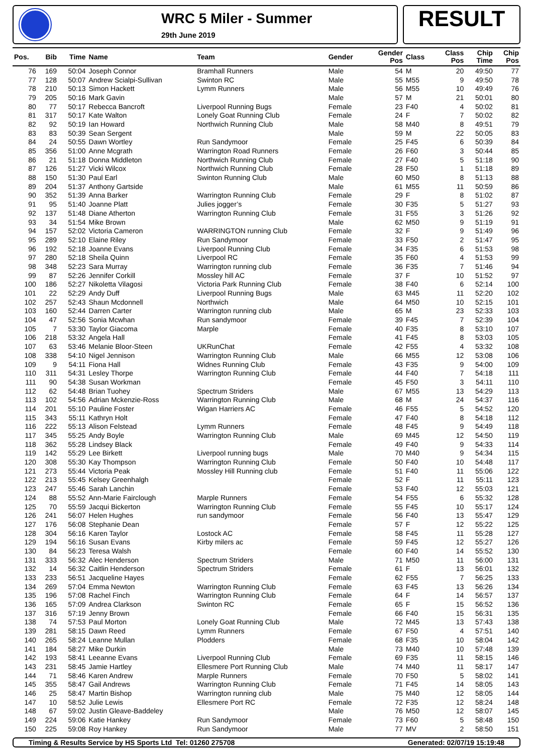WRC 5 Miler - Summer
29th June 2019
RESULT
| Pos. | Bib | Time | Name | Team | Gender | Gender Pos | Class | Class Pos | Chip Time | Chip Pos |
| --- | --- | --- | --- | --- | --- | --- | --- | --- | --- | --- |
| 76 | 169 | 50:04 | Joseph Connor | Bramhall Runners | Male | 54 | M | 20 | 49:50 | 77 |
| 77 | 128 | 50:07 | Andrew Scialpi-Sullivan | Swinton RC | Male | 55 | M55 | 9 | 49:50 | 78 |
| 78 | 210 | 50:13 | Simon Hackett | Lymm Runners | Male | 56 | M55 | 10 | 49:49 | 76 |
| 79 | 205 | 50:16 | Mark Gavin | | Male | 57 | M | 21 | 50:01 | 80 |
| 80 | 77 | 50:17 | Rebecca Bancroft | Liverpool Running Bugs | Female | 23 | F40 | 4 | 50:02 | 81 |
| 81 | 317 | 50:17 | Kate Walton | Lonely Goat Running Club | Female | 24 | F | 7 | 50:02 | 82 |
| 82 | 92 | 50:19 | Ian Howard | Northwich Running Club | Male | 58 | M40 | 8 | 49:51 | 79 |
| 83 | 83 | 50:39 | Sean Sergent | | Male | 59 | M | 22 | 50:05 | 83 |
| 84 | 24 | 50:55 | Dawn Wortley | Run Sandymoor | Female | 25 | F45 | 6 | 50:39 | 84 |
| 85 | 356 | 51:00 | Anne Mcgrath | Warrington Road Runners | Female | 26 | F60 | 3 | 50:44 | 85 |
| 86 | 21 | 51:18 | Donna Middleton | Northwich Running Club | Female | 27 | F40 | 5 | 51:18 | 90 |
| 87 | 126 | 51:27 | Vicki Wilcox | Northwich Running Club | Female | 28 | F50 | 1 | 51:18 | 89 |
| 88 | 150 | 51:30 | Paul Earl | Swinton Running Club | Male | 60 | M50 | 8 | 51:13 | 88 |
| 89 | 204 | 51:37 | Anthony Gartside | | Male | 61 | M55 | 11 | 50:59 | 86 |
| 90 | 352 | 51:39 | Anna Barker | Warrington Running Club | Female | 29 | F | 8 | 51:02 | 87 |
| 91 | 95 | 51:40 | Joanne Platt | Julies jogger’s | Female | 30 | F35 | 5 | 51:27 | 93 |
| 92 | 137 | 51:48 | Diane Atherton | Warrington Running Club | Female | 31 | F55 | 3 | 51:26 | 92 |
| 93 | 34 | 51:54 | Mike Brown | | Male | 62 | M50 | 9 | 51:19 | 91 |
| 94 | 157 | 52:02 | Victoria Cameron | WARRINGTON running Club | Female | 32 | F | 9 | 51:49 | 96 |
| 95 | 289 | 52:10 | Elaine Riley | Run Sandymoor | Female | 33 | F50 | 2 | 51:47 | 95 |
| 96 | 192 | 52:18 | Joanne Evans | Liverpool Running Club | Female | 34 | F35 | 6 | 51:53 | 98 |
| 97 | 280 | 52:18 | Sheila Quinn | Liverpool RC | Female | 35 | F60 | 4 | 51:53 | 99 |
| 98 | 348 | 52:23 | Sara Murray | Warrington running club | Female | 36 | F35 | 7 | 51:46 | 94 |
| 99 | 87 | 52:26 | Jennifer Corkill | Mossley hill AC | Female | 37 | F | 10 | 51:52 | 97 |
| 100 | 186 | 52:27 | Nikoletta Vilagosi | Victoria Park Running Club | Female | 38 | F40 | 6 | 52:14 | 100 |
| 101 | 22 | 52:29 | Andy Duff | Liverpool Running Bugs | Male | 63 | M45 | 11 | 52:20 | 102 |
| 102 | 257 | 52:43 | Shaun Mcdonnell | Northwich | Male | 64 | M50 | 10 | 52:15 | 101 |
| 103 | 160 | 52:44 | Darren Carter | Warrington running club | Male | 65 | M | 23 | 52:33 | 103 |
| 104 | 47 | 52:56 | Sonia Mcwhan | Run sandymoor | Female | 39 | F45 | 7 | 52:39 | 104 |
| 105 | 7 | 53:30 | Taylor Giacoma | Marple | Female | 40 | F35 | 8 | 53:10 | 107 |
| 106 | 218 | 53:32 | Angela Hall | | Female | 41 | F45 | 8 | 53:03 | 105 |
| 107 | 63 | 53:46 | Melanie Bloor-Steen | UKRunChat | Female | 42 | F55 | 4 | 53:32 | 108 |
| 108 | 338 | 54:10 | Nigel Jennison | Warrington Running Club | Male | 66 | M55 | 12 | 53:08 | 106 |
| 109 | 9 | 54:11 | Fiona Hall | Widnes Running Club | Female | 43 | F35 | 9 | 54:00 | 109 |
| 110 | 311 | 54:31 | Lesley Thorpe | Warrington Running Club | Female | 44 | F40 | 7 | 54:18 | 111 |
| 111 | 90 | 54:38 | Susan Workman | | Female | 45 | F50 | 3 | 54:11 | 110 |
| 112 | 62 | 54:48 | Brian Tuohey | Spectrum Striders | Male | 67 | M55 | 13 | 54:29 | 113 |
| 113 | 102 | 54:56 | Adrian Mckenzie-Ross | Warrington Running Club | Male | 68 | M | 24 | 54:37 | 116 |
| 114 | 201 | 55:10 | Pauline Foster | Wigan Harriers AC | Female | 46 | F55 | 5 | 54:52 | 120 |
| 115 | 343 | 55:11 | Kathryn Holt | | Female | 47 | F40 | 8 | 54:18 | 112 |
| 116 | 222 | 55:13 | Alison Felstead | Lymm Runners | Female | 48 | F45 | 9 | 54:49 | 118 |
| 117 | 345 | 55:25 | Andy Boyle | Warrington Running Club | Male | 69 | M45 | 12 | 54:50 | 119 |
| 118 | 362 | 55:28 | Lindsey Black | | Female | 49 | F40 | 9 | 54:33 | 114 |
| 119 | 142 | 55:29 | Lee Birkett | Liverpool running bugs | Male | 70 | M40 | 9 | 54:34 | 115 |
| 120 | 308 | 55:30 | Kay Thompson | Warrington Running Club | Female | 50 | F40 | 10 | 54:48 | 117 |
| 121 | 273 | 55:44 | Victoria Peak | Mossley Hill Running club | Female | 51 | F40 | 11 | 55:06 | 122 |
| 122 | 213 | 55:45 | Kelsey Greenhalgh | | Female | 52 | F | 11 | 55:11 | 123 |
| 123 | 247 | 55:46 | Sarah Lanchin | | Female | 53 | F40 | 12 | 55:03 | 121 |
| 124 | 88 | 55:52 | Ann-Marie Fairclough | Marple Runners | Female | 54 | F55 | 6 | 55:32 | 128 |
| 125 | 70 | 55:59 | Jacqui Bickerton | Warrington Running Club | Female | 55 | F45 | 10 | 55:17 | 124 |
| 126 | 241 | 56:07 | Helen Hughes | run sandymoor | Female | 56 | F40 | 13 | 55:47 | 129 |
| 127 | 176 | 56:08 | Stephanie Dean | | Female | 57 | F | 12 | 55:22 | 125 |
| 128 | 304 | 56:16 | Karen Taylor | Lostock AC | Female | 58 | F45 | 11 | 55:28 | 127 |
| 129 | 194 | 56:16 | Susan Evans | Kirby milers ac | Female | 59 | F45 | 12 | 55:27 | 126 |
| 130 | 84 | 56:23 | Teresa Walsh | | Female | 60 | F40 | 14 | 55:52 | 130 |
| 131 | 333 | 56:32 | Alec Henderson | Spectrum Striders | Male | 71 | M50 | 11 | 56:00 | 131 |
| 132 | 14 | 56:32 | Caitlin Henderson | Spectrum Striders | Female | 61 | F | 13 | 56:01 | 132 |
| 133 | 233 | 56:51 | Jacqueline Hayes | | Female | 62 | F55 | 7 | 56:25 | 133 |
| 134 | 269 | 57:04 | Emma Newton | Warrington Running Club | Female | 63 | F45 | 13 | 56:26 | 134 |
| 135 | 196 | 57:08 | Rachel Finch | Warrington Running Club | Female | 64 | F | 14 | 56:57 | 137 |
| 136 | 165 | 57:09 | Andrea Clarkson | Swinton RC | Female | 65 | F | 15 | 56:52 | 136 |
| 137 | 316 | 57:19 | Jenny Brown | | Female | 66 | F40 | 15 | 56:31 | 135 |
| 138 | 74 | 57:53 | Paul Morton | Lonely Goat Running Club | Male | 72 | M45 | 13 | 57:43 | 138 |
| 139 | 281 | 58:15 | Dawn Reed | Lymm Runners | Female | 67 | F50 | 4 | 57:51 | 140 |
| 140 | 265 | 58:24 | Leanne Mullan | Plodders | Female | 68 | F35 | 10 | 58:04 | 142 |
| 141 | 184 | 58:27 | Mike Durkin | | Male | 73 | M40 | 10 | 57:48 | 139 |
| 142 | 193 | 58:41 | Leeanne Evans | Liverpool Running Club | Female | 69 | F35 | 11 | 58:15 | 146 |
| 143 | 231 | 58:45 | Jamie Hartley | Ellesmere Port Running Club | Male | 74 | M40 | 11 | 58:17 | 147 |
| 144 | 71 | 58:46 | Karen Andrew | Marple Runners | Female | 70 | F50 | 5 | 58:02 | 141 |
| 145 | 355 | 58:47 | Gail Andrews | Warrington Running Club | Female | 71 | F45 | 14 | 58:05 | 143 |
| 146 | 25 | 58:47 | Martin Bishop | Warrington running club | Male | 75 | M40 | 12 | 58:05 | 144 |
| 147 | 10 | 58:52 | Julie Lewis | Ellesmere Port RC | Female | 72 | F35 | 12 | 58:24 | 148 |
| 148 | 67 | 59:02 | Justin Gleave-Baddeley | | Male | 76 | M50 | 12 | 58:07 | 145 |
| 149 | 224 | 59:06 | Katie Hankey | Run Sandymoor | Female | 73 | F60 | 5 | 58:48 | 150 |
| 150 | 225 | 59:08 | Roy Hankey | Run Sandymoor | Male | 77 | MV | 2 | 58:50 | 151 |
Timing & Results Service by HS Sports Ltd Tel: 01260 275708 Generated: 02/07/19 15:19:48